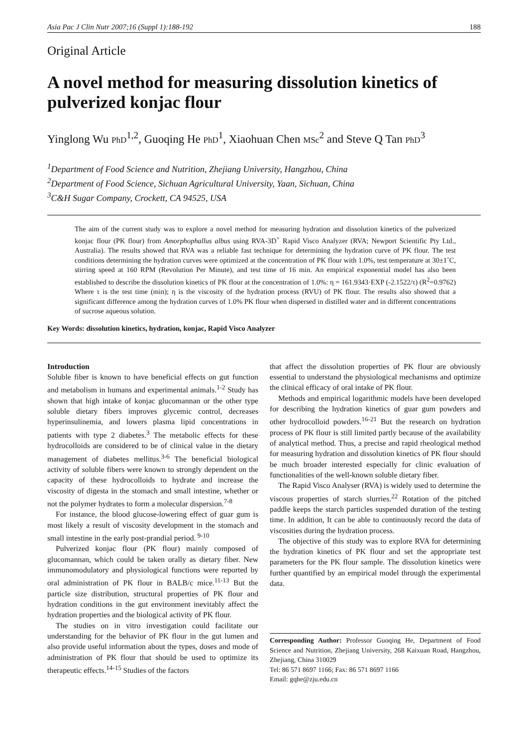Asia Pac J Clin Nutr 2007;16 (Suppl 1):188-192 188
Original Article
A novel method for measuring dissolution kinetics of pulverized konjac flour
Yinglong Wu PhD<sup>1,2</sup>, Guoqing He PhD<sup>1</sup>, Xiaohuan Chen MSc<sup>2</sup> and Steve Q Tan PhD<sup>3</sup>
<sup>1</sup> Department of Food Science and Nutrition, Zhejiang University, Hangzhou, China
<sup>2</sup> Department of Food Science, Sichuan Agricultural University, Yaan, Sichuan, China
<sup>3</sup> C&H Sugar Company, Crockett, CA 94525, USA
The aim of the current study was to explore a novel method for measuring hydration and dissolution kinetics of the pulverized konjac flour (PK flour) from Amorphophallus albus using RVA-3D<sup>+</sup> Rapid Visco Analyzer (RVA; Newport Scientific Pty Ltd., Australia). The results showed that RVA was a reliable fast technique for determining the hydration curve of PK flour. The test conditions determining the hydration curves were optimized at the concentration of PK flour with 1.0%, test temperature at 30±1˚C, stirring speed at 160 RPM (Revolution Per Minute), and test time of 16 min. An empirical exponential model has also been established to describe the dissolution kinetics of PK flour at the concentration of 1.0%: η = 161.9343·EXP (-2.1522/τ) (R<sup>2</sup>=0.9762) Where τ is the test time (min); η is the viscosity of the hydration process (RVU) of PK flour. The results also showed that a significant difference among the hydration curves of 1.0% PK flour when dispersed in distilled water and in different concentrations of sucrose aqueous solution.
Key Words: dissolution kinetics, hydration, konjac, Rapid Visco Analyzer
Introduction
Soluble fiber is known to have beneficial effects on gut function and metabolism in humans and experimental animals.<sup>1-2</sup> Study has shown that high intake of konjac glucomannan or the other type soluble dietary fibers improves glycemic control, decreases hyperinsulinemia, and lowers plasma lipid concentrations in patients with type 2 diabetes.<sup>3</sup> The metabolic effects for these hydrocolloids are considered to be of clinical value in the dietary management of diabetes mellitus.<sup>3-6</sup> The beneficial biological activity of soluble fibers were known to strongly dependent on the capacity of these hydrocolloids to hydrate and increase the viscosity of digesta in the stomach and small intestine, whether or not the polymer hydrates to form a molecular dispersion.<sup>7-8</sup>
For instance, the blood glucose-lowering effect of guar gum is most likely a result of viscosity development in the stomach and small intestine in the early post-prandial period.<sup>9-10</sup>
Pulverized konjac flour (PK flour) mainly composed of glucomannan, which could be taken orally as dietary fiber. New immunomodulatory and physiological functions were reported by oral administration of PK flour in BALB/c mice.<sup>11-13</sup> But the particle size distribution, structural properties of PK flour and hydration conditions in the gut environment inevitably affect the hydration properties and the biological activity of PK flour.
The studies on in vitro investigation could facilitate our understanding for the behavior of PK flour in the gut lumen and also provide useful information about the types, doses and mode of administration of PK flour that should be used to optimize its therapeutic effects.<sup>14-15</sup> Studies of the factors
that affect the dissolution properties of PK flour are obviously essential to understand the physiological mechanisms and optimize the clinical efficacy of oral intake of PK flour.
Methods and empirical logarithmic models have been developed for describing the hydration kinetics of guar gum powders and other hydrocolloid powders.<sup>16-21</sup> But the research on hydration process of PK flour is still limited partly because of the availability of analytical method. Thus, a precise and rapid rheological method for measuring hydration and dissolution kinetics of PK flour should be much broader interested especially for clinic evaluation of functionalities of the well-known soluble dietary fiber.
The Rapid Visco Analyser (RVA) is widely used to determine the viscous properties of starch slurries.<sup>22</sup> Rotation of the pitched paddle keeps the starch particles suspended duration of the testing time. In addition, It can be able to continuously record the data of viscosities during the hydration process.
The objective of this study was to explore RVA for determining the hydration kinetics of PK flour and set the appropriate test parameters for the PK flour sample. The dissolution kinetics were further quantified by an empirical model through the experimental data.
Corresponding Author: Professor Guoqing He, Department of Food Science and Nutrition, Zhejiang University, 268 Kaixuan Road, Hangzhou, Zhejiang, China 310029
Tel: 86 571 8697 1166; Fax: 86 571 8697 1166
Email: gqhe@zju.edu.cn